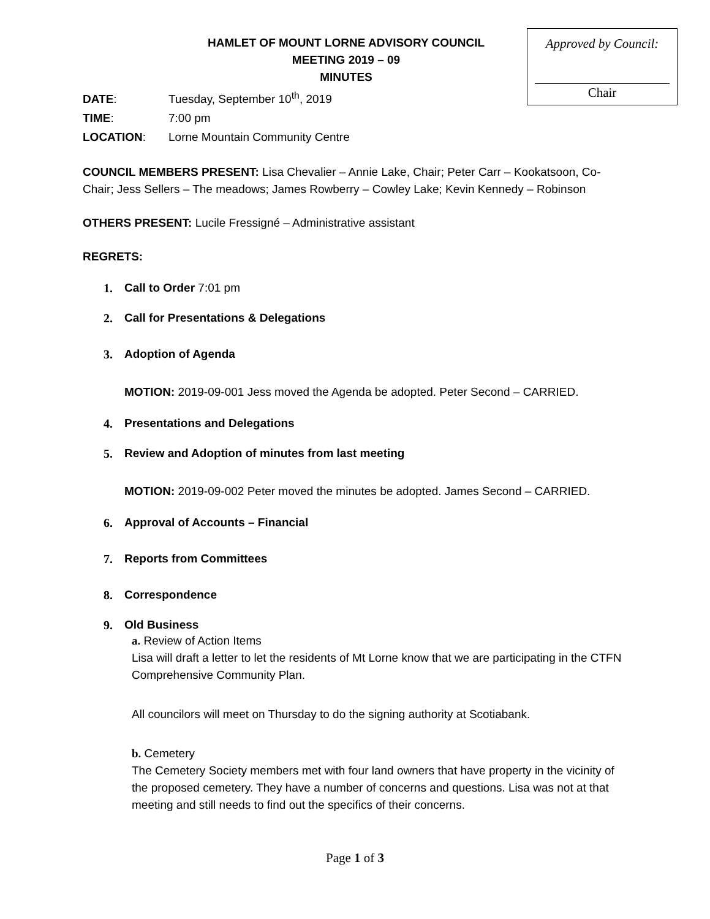Approved by Council:
Chair
HAMLET OF MOUNT LORNE ADVISORY COUNCIL
MEETING 2019 – 09
MINUTES
DATE: Tuesday, September 10<sup>th</sup>, 2019
TIME: 7:00 pm
LOCATION: Lorne Mountain Community Centre
COUNCIL MEMBERS PRESENT: Lisa Chevalier – Annie Lake, Chair; Peter Carr – Kookatsoon, Co-Chair; Jess Sellers – The meadows; James Rowberry – Cowley Lake; Kevin Kennedy – Robinson
OTHERS PRESENT: Lucile Fressigné – Administrative assistant
REGRETS:
1. Call to Order 7:01 pm
2. Call for Presentations & Delegations
3. Adoption of Agenda
MOTION: 2019-09-001 Jess moved the Agenda be adopted. Peter Second – CARRIED.
4. Presentations and Delegations
5. Review and Adoption of minutes from last meeting
MOTION: 2019-09-002 Peter moved the minutes be adopted. James Second – CARRIED.
6. Approval of Accounts – Financial
7. Reports from Committees
8. Correspondence
9. Old Business
a. Review of Action Items
Lisa will draft a letter to let the residents of Mt Lorne know that we are participating in the CTFN Comprehensive Community Plan.
All councilors will meet on Thursday to do the signing authority at Scotiabank.
b. Cemetery
The Cemetery Society members met with four land owners that have property in the vicinity of the proposed cemetery. They have a number of concerns and questions. Lisa was not at that meeting and still needs to find out the specifics of their concerns.
Page 1 of 3